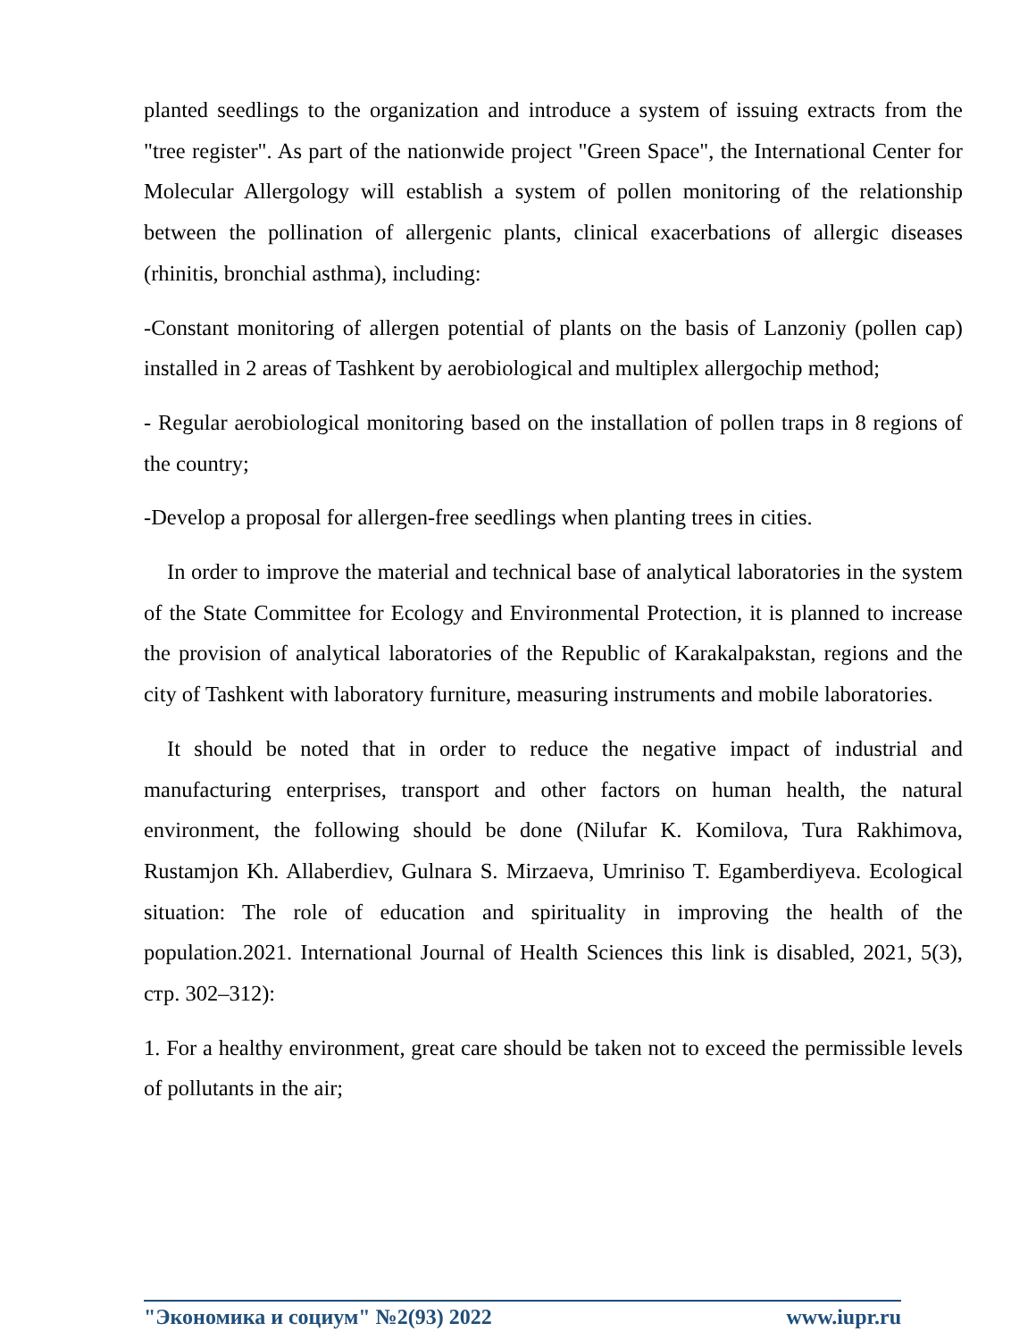planted seedlings to the organization and introduce a system of issuing extracts from the "tree register". As part of the nationwide project "Green Space", the International Center for Molecular Allergology will establish a system of pollen monitoring of the relationship between the pollination of allergenic plants, clinical exacerbations of allergic diseases (rhinitis, bronchial asthma), including:
-Constant monitoring of allergen potential of plants on the basis of Lanzoniy (pollen cap) installed in 2 areas of Tashkent by aerobiological and multiplex allergochip method;
- Regular aerobiological monitoring based on the installation of pollen traps in 8 regions of the country;
-Develop a proposal for allergen-free seedlings when planting trees in cities.
In order to improve the material and technical base of analytical laboratories in the system of the State Committee for Ecology and Environmental Protection, it is planned to increase the provision of analytical laboratories of the Republic of Karakalpakstan, regions and the city of Tashkent with laboratory furniture, measuring instruments and mobile laboratories.
It should be noted that in order to reduce the negative impact of industrial and manufacturing enterprises, transport and other factors on human health, the natural environment, the following should be done (Nilufar K. Komilova, Tura Rakhimova, Rustamjon Kh. Allaberdiev, Gulnara S. Mirzaeva, Umriniso T. Egamberdiyeva. Ecological situation: The role of education and spirituality in improving the health of the population.2021. International Journal of Health Sciences this link is disabled, 2021, 5(3), стр. 302–312):
1. For a healthy environment, great care should be taken not to exceed the permissible levels of pollutants in the air;
"Экономика и социум" №2(93) 2022 www.iupr.ru